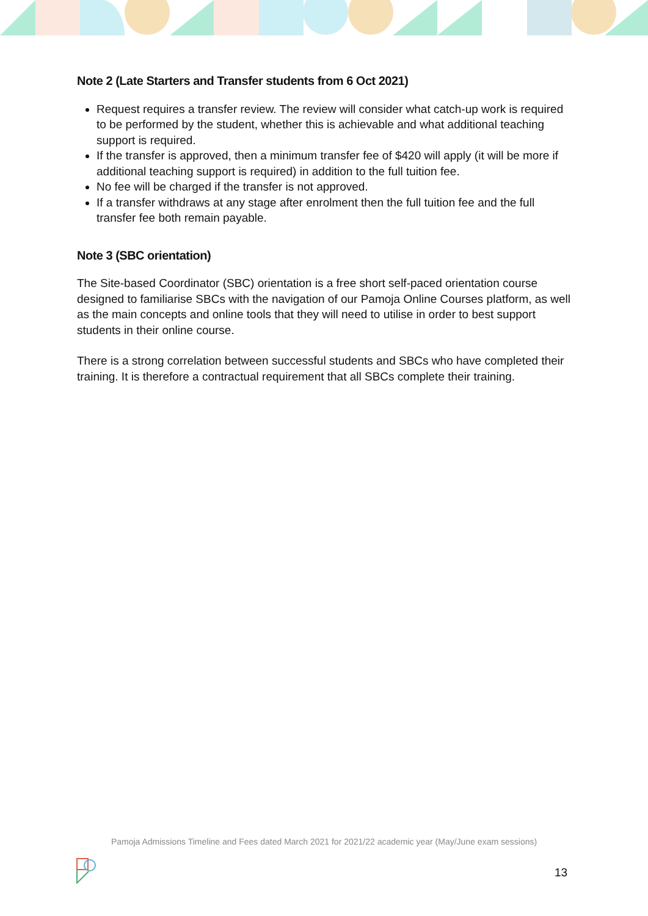Note 2 (Late Starters and Transfer students from 6 Oct 2021)
Request requires a transfer review. The review will consider what catch-up work is required to be performed by the student, whether this is achievable and what additional teaching support is required.
If the transfer is approved, then a minimum transfer fee of $420 will apply (it will be more if additional teaching support is required) in addition to the full tuition fee.
No fee will be charged if the transfer is not approved.
If a transfer withdraws at any stage after enrolment then the full tuition fee and the full transfer fee both remain payable.
Note 3 (SBC orientation)
The Site-based Coordinator (SBC) orientation is a free short self-paced orientation course designed to familiarise SBCs with the navigation of our Pamoja Online Courses platform, as well as the main concepts and online tools that they will need to utilise in order to best support students in their online course.
There is a strong correlation between successful students and SBCs who have completed their training. It is therefore a contractual requirement that all SBCs complete their training.
Pamoja Admissions Timeline and Fees dated March 2021 for 2021/22 academic year (May/June exam sessions)
13